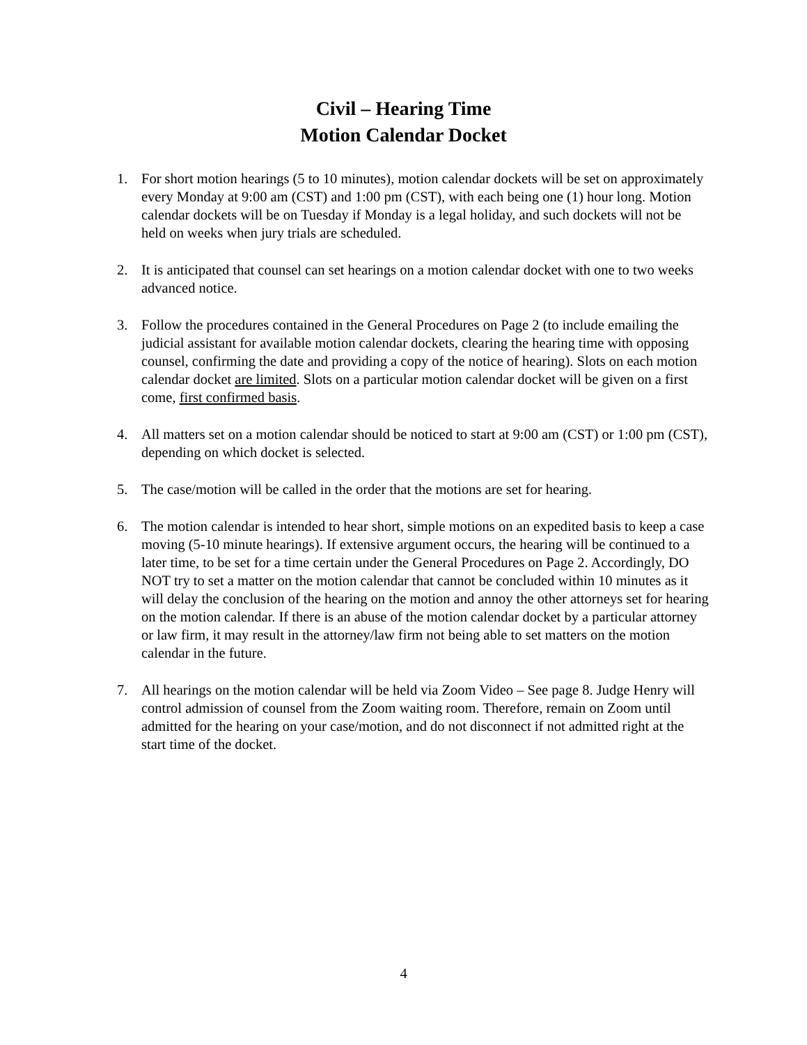Civil – Hearing Time
Motion Calendar Docket
1. For short motion hearings (5 to 10 minutes), motion calendar dockets will be set on approximately every Monday at 9:00 am (CST) and 1:00 pm (CST), with each being one (1) hour long. Motion calendar dockets will be on Tuesday if Monday is a legal holiday, and such dockets will not be held on weeks when jury trials are scheduled.
2. It is anticipated that counsel can set hearings on a motion calendar docket with one to two weeks advanced notice.
3. Follow the procedures contained in the General Procedures on Page 2 (to include emailing the judicial assistant for available motion calendar dockets, clearing the hearing time with opposing counsel, confirming the date and providing a copy of the notice of hearing). Slots on each motion calendar docket are limited. Slots on a particular motion calendar docket will be given on a first come, first confirmed basis.
4. All matters set on a motion calendar should be noticed to start at 9:00 am (CST) or 1:00 pm (CST), depending on which docket is selected.
5. The case/motion will be called in the order that the motions are set for hearing.
6. The motion calendar is intended to hear short, simple motions on an expedited basis to keep a case moving (5-10 minute hearings). If extensive argument occurs, the hearing will be continued to a later time, to be set for a time certain under the General Procedures on Page 2. Accordingly, DO NOT try to set a matter on the motion calendar that cannot be concluded within 10 minutes as it will delay the conclusion of the hearing on the motion and annoy the other attorneys set for hearing on the motion calendar. If there is an abuse of the motion calendar docket by a particular attorney or law firm, it may result in the attorney/law firm not being able to set matters on the motion calendar in the future.
7. All hearings on the motion calendar will be held via Zoom Video – See page 8. Judge Henry will control admission of counsel from the Zoom waiting room. Therefore, remain on Zoom until admitted for the hearing on your case/motion, and do not disconnect if not admitted right at the start time of the docket.
4